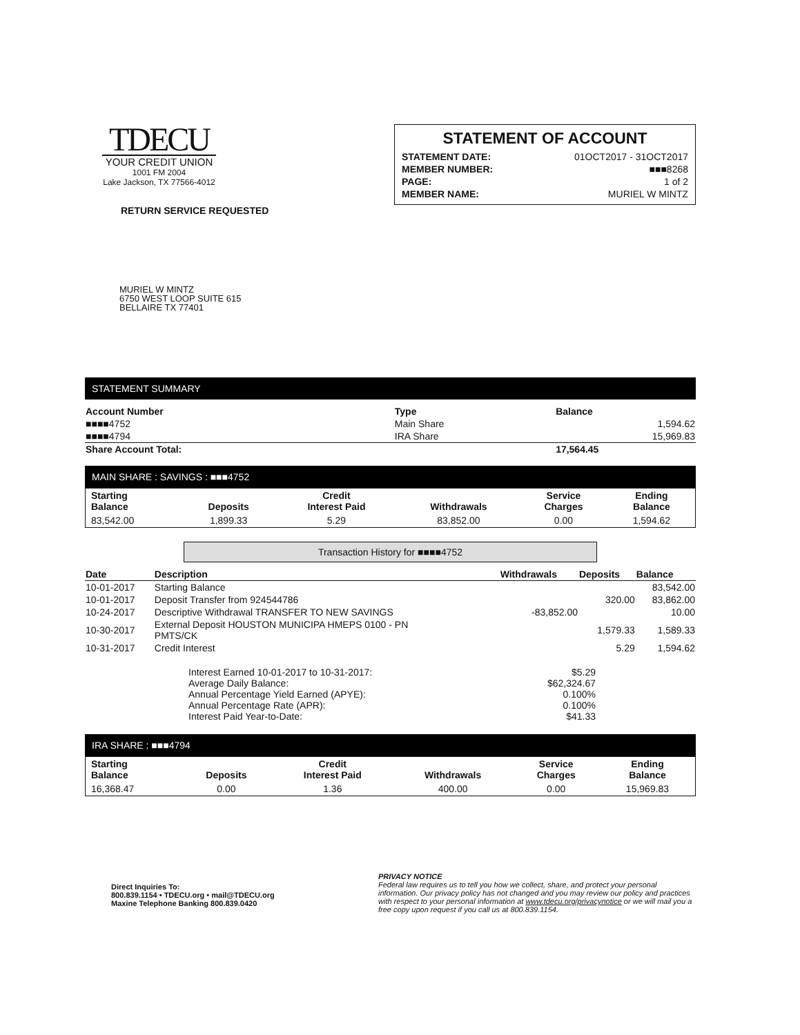TDECU
YOUR CREDIT UNION
1001 FM 2004
Lake Jackson, TX 77566-4012
STATEMENT OF ACCOUNT
| STATEMENT DATE: | 01OCT2017 - 31OCT2017 |
| MEMBER NUMBER: | ■■■8268 |
| PAGE: | 1 of 2 |
| MEMBER NAME: | MURIEL W MINTZ |
RETURN SERVICE REQUESTED
MURIEL W MINTZ
6750 WEST LOOP SUITE 615
BELLAIRE TX 77401
STATEMENT SUMMARY
| Account Number | Type | Balance |
| --- | --- | --- |
| ■■■■4752 | Main Share | 1,594.62 |
| ■■■■4794 | IRA Share | 15,969.83 |
| Share Account Total: | | 17,564.45 |
MAIN SHARE : SAVINGS : ■■■4752
| Starting Balance | Deposits | Credit Interest Paid | Withdrawals | Service Charges | Ending Balance |
| --- | --- | --- | --- | --- | --- |
| 83,542.00 | 1,899.33 | 5.29 | 83,852.00 | 0.00 | 1,594.62 |
Transaction History for ■■■■4752
| Date | Description | Withdrawals | Deposits | Balance |
| --- | --- | --- | --- | --- |
| 10-01-2017 | Starting Balance | | | 83,542.00 |
| 10-01-2017 | Deposit Transfer from 924544786 | | 320.00 | 83,862.00 |
| 10-24-2017 | Descriptive Withdrawal TRANSFER TO NEW SAVINGS | -83,852.00 | | 10.00 |
| 10-30-2017 | External Deposit HOUSTON MUNICIPA HMEPS 0100 - PN PMTS/CK | | 1,579.33 | 1,589.33 |
| 10-31-2017 | Credit Interest | | 5.29 | 1,594.62 |
| Interest Earned 10-01-2017 to 10-31-2017: | $5.29 |
| Average Daily Balance: | $62,324.67 |
| Annual Percentage Yield Earned (APYE): | 0.100% |
| Annual Percentage Rate (APR): | 0.100% |
| Interest Paid Year-to-Date: | $41.33 |
IRA SHARE : ■■■4794
| Starting Balance | Deposits | Credit Interest Paid | Withdrawals | Service Charges | Ending Balance |
| --- | --- | --- | --- | --- | --- |
| 16,368.47 | 0.00 | 1.36 | 400.00 | 0.00 | 15,969.83 |
Direct Inquiries To:
800.839.1154 • TDECU.org • mail@TDECU.org
Maxine Telephone Banking 800.839.0420
PRIVACY NOTICE
Federal law requires us to tell you how we collect, share, and protect your personal information. Our privacy policy has not changed and you may review our policy and practices with respect to your personal information at www.tdecu.org/privacynotice or we will mail you a free copy upon request if you call us at 800.839.1154.